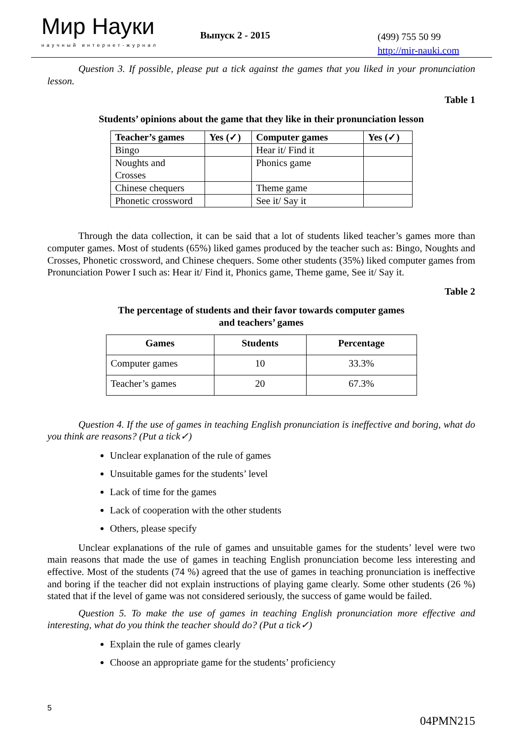Мир Науки
научный интернет-журнал
Выпуск 2 - 2015
(499) 755 50 99
http://mir-nauki.com
Question 3. If possible, please put a tick against the games that you liked in your pronunciation lesson.
Table 1
Students’ opinions about the game that they like in their pronunciation lesson
| Teacher’s games | Yes (✓) | Computer games | Yes (✓) |
| --- | --- | --- | --- |
| Bingo | | Hear it/ Find it | |
| Noughts and Crosses | | Phonics game | |
| Chinese chequers | | Theme game | |
| Phonetic crossword | | See it/ Say it | |
Through the data collection, it can be said that a lot of students liked teacher’s games more than computer games. Most of students (65%) liked games produced by the teacher such as: Bingo, Noughts and Crosses, Phonetic crossword, and Chinese chequers. Some other students (35%) liked computer games from Pronunciation Power I such as: Hear it/ Find it, Phonics game, Theme game, See it/ Say it.
Table 2
The percentage of students and their favor towards computer games
and teachers’ games
| Games | Students | Percentage |
| --- | --- | --- |
| Computer games | 10 | 33.3% |
| Teacher’s games | 20 | 67.3% |
Question 4. If the use of games in teaching English pronunciation is ineffective and boring, what do you think are reasons? (Put a tick✓)
Unclear explanation of the rule of games
Unsuitable games for the students’ level
Lack of time for the games
Lack of cooperation with the other students
Others, please specify
Unclear explanations of the rule of games and unsuitable games for the students’ level were two main reasons that made the use of games in teaching English pronunciation become less interesting and effective. Most of the students (74 %) agreed that the use of games in teaching pronunciation is ineffective and boring if the teacher did not explain instructions of playing game clearly. Some other students (26 %) stated that if the level of game was not considered seriously, the success of game would be failed.
Question 5. To make the use of games in teaching English pronunciation more effective and interesting, what do you think the teacher should do? (Put a tick✓)
Explain the rule of games clearly
Choose an appropriate game for the students’ proficiency
5
04PMN215